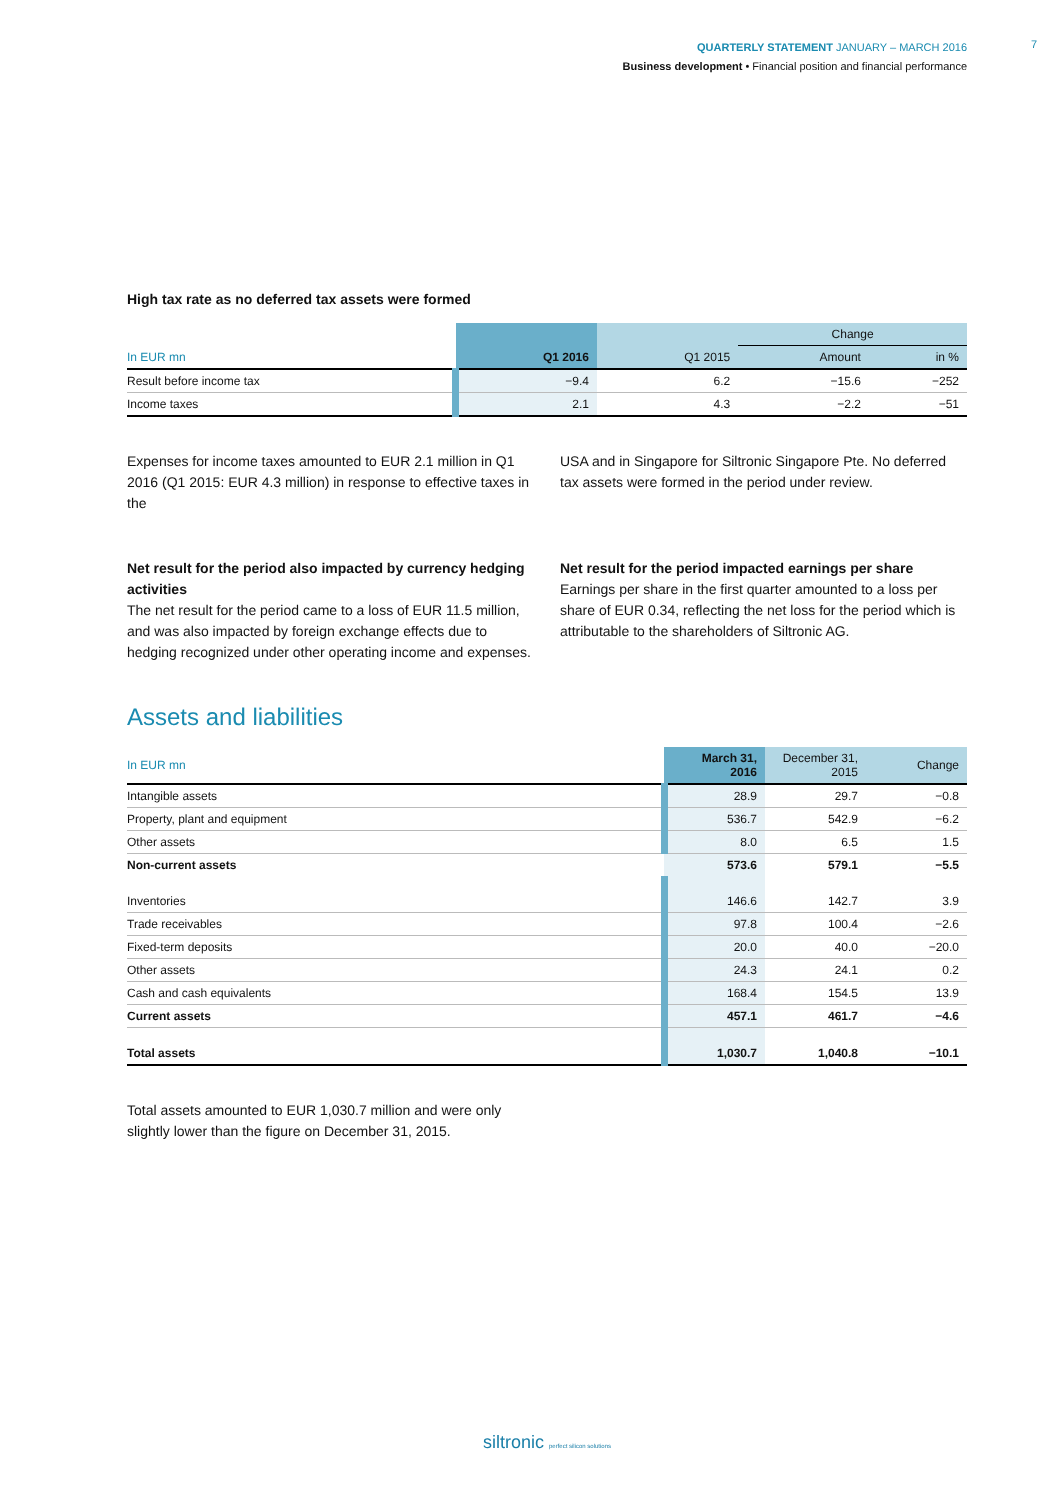QUARTERLY STATEMENT JANUARY – MARCH 2016
Business development • Financial position and financial performance
7
High tax rate as no deferred tax assets were formed
| | | | Change | |
| --- | --- | --- | --- | --- |
| In EUR mn | Q1 2016 | Q1 2015 | Amount | in % |
| Result before income tax | −9.4 | 6.2 | −15.6 | −252 |
| Income taxes | 2.1 | 4.3 | −2.2 | −51 |
Expenses for income taxes amounted to EUR 2.1 million in Q1 2016 (Q1 2015: EUR 4.3 million) in response to effective taxes in the
USA and in Singapore for Siltronic Singapore Pte. No deferred tax assets were formed in the period under review.
Net result for the period also impacted by currency hedging activities
The net result for the period came to a loss of EUR 11.5 million, and was also impacted by foreign exchange effects due to hedging recognized under other operating income and expenses.
Net result for the period impacted earnings per share
Earnings per share in the first quarter amounted to a loss per share of EUR 0.34, reflecting the net loss for the period which is attributable to the shareholders of Siltronic AG.
Assets and liabilities
| In EUR mn | March 31, 2016 | December 31, 2015 | Change |
| --- | --- | --- | --- |
| Intangible assets | 28.9 | 29.7 | −0.8 |
| Property, plant and equipment | 536.7 | 542.9 | −6.2 |
| Other assets | 8.0 | 6.5 | 1.5 |
| Non-current assets | 573.6 | 579.1 | −5.5 |
| Inventories | 146.6 | 142.7 | 3.9 |
| Trade receivables | 97.8 | 100.4 | −2.6 |
| Fixed-term deposits | 20.0 | 40.0 | −20.0 |
| Other assets | 24.3 | 24.1 | 0.2 |
| Cash and cash equivalents | 168.4 | 154.5 | 13.9 |
| Current assets | 457.1 | 461.7 | −4.6 |
| Total assets | 1,030.7 | 1,040.8 | −10.1 |
Total assets amounted to EUR 1,030.7 million and were only slightly lower than the figure on December 31, 2015.
siltronic perfect silicon solutions